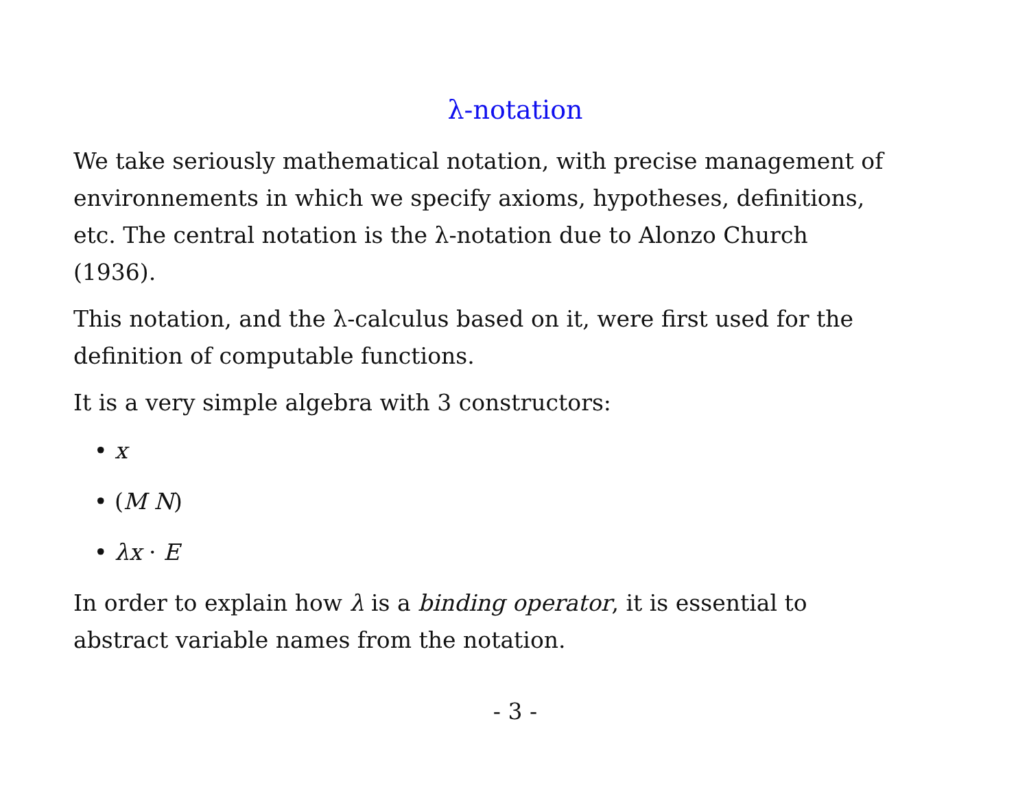λ-notation
We take seriously mathematical notation, with precise management of environnements in which we specify axioms, hypotheses, definitions, etc. The central notation is the λ-notation due to Alonzo Church (1936).
This notation, and the λ-calculus based on it, were first used for the definition of computable functions.
It is a very simple algebra with 3 constructors:
• x
• (M N)
• λx · E
In order to explain how λ is a binding operator, it is essential to abstract variable names from the notation.
- 3 -